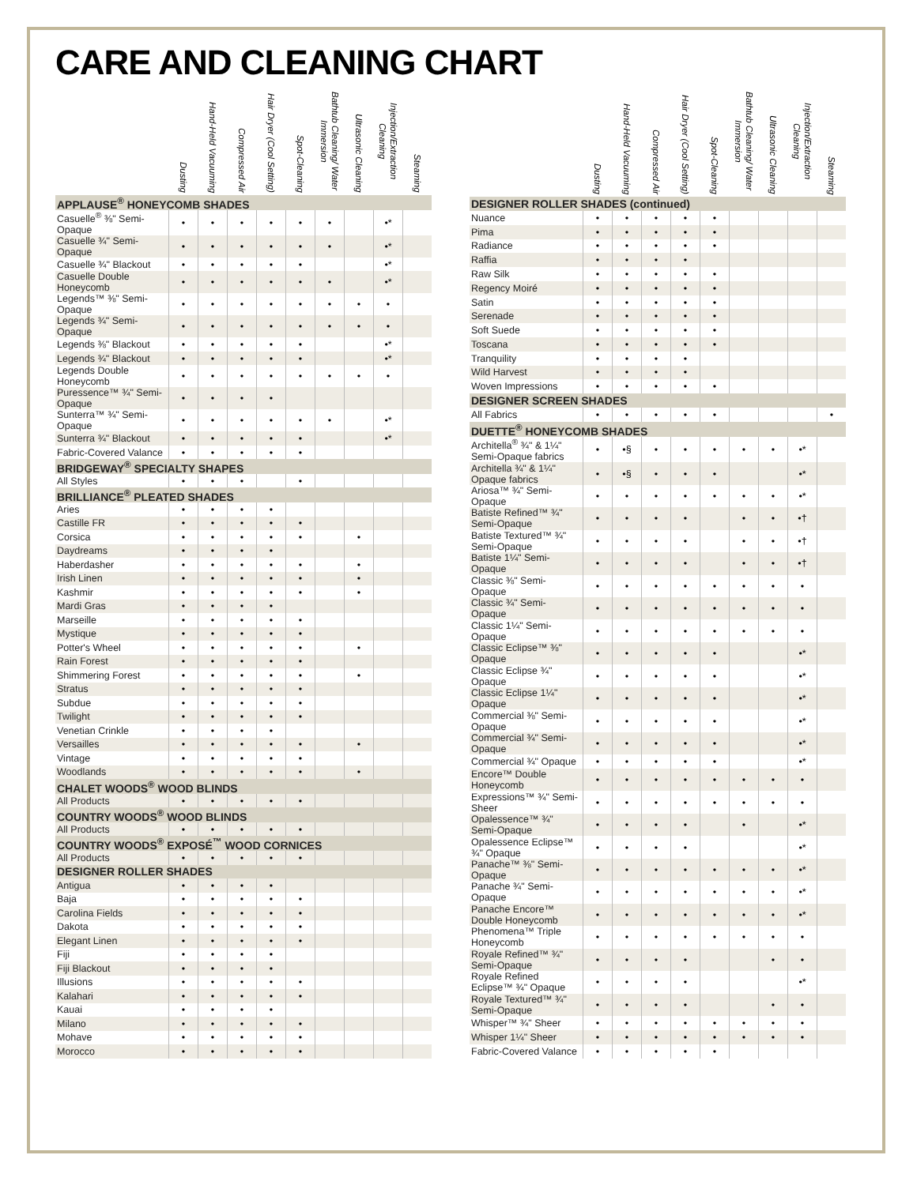CARE AND CLEANING CHART
| | Dusting | Hand-Held Vacuuming | Compressed Air | Hair Dryer (Cool Setting) | Spot-Cleaning | Bathtub Cleaning/ Water Immersion | Ultrasonic Cleaning | Injection/Extraction Cleaning | Steaming |
| --- | --- | --- | --- | --- | --- | --- | --- | --- | --- |
| APPLAUSE<sup>®</sup> HONEYCOMB SHADES | | | | | | | | | |
| Casuelle<sup>®</sup> ⅜" Semi-Opaque | • | • | • | • | • | • | | •* | |
| Casuelle ¾" Semi-Opaque | • | • | • | • | • | • | | •* | |
| Casuelle ¾" Blackout | • | • | • | • | • | | | •* | |
| Casuelle Double Honeycomb | • | • | • | • | • | • | | •* | |
| Legends™ ⅜" Semi-Opaque | • | • | • | • | • | • | • | • | |
| Legends ¾" Semi-Opaque | • | • | • | • | • | • | • | • | |
| Legends ⅜" Blackout | • | • | • | • | • | | | •* | |
| Legends ¾" Blackout | • | • | • | • | • | | | •* | |
| Legends Double Honeycomb | • | • | • | • | • | • | • | • | |
| Puressence™ ¾" Semi-Opaque | • | • | • | • | | | | | |
| Sunterra™ ¾" Semi-Opaque | • | • | • | • | • | • | | •* | |
| Sunterra ¾" Blackout | • | • | • | • | • | | | •* | |
| Fabric-Covered Valance | • | • | • | • | • | | | | |
| BRIDGEWAY<sup>®</sup> SPECIALTY SHAPES | | | | | | | | | |
| All Styles | • | • | • | | • | | | | |
| BRILLIANCE<sup>®</sup> PLEATED SHADES | | | | | | | | | |
| Aries | • | • | • | • | | | | | |
| Castille FR | • | • | • | • | • | | | | |
| Corsica | • | • | • | • | • | | • | | |
| Daydreams | • | • | • | • | | | | | |
| Haberdasher | • | • | • | • | • | | • | | |
| Irish Linen | • | • | • | • | • | | • | | |
| Kashmir | • | • | • | • | • | | • | | |
| Mardi Gras | • | • | • | • | | | | | |
| Marseille | • | • | • | • | • | | | | |
| Mystique | • | • | • | • | • | | | | |
| Potter's Wheel | • | • | • | • | • | | • | | |
| Rain Forest | • | • | • | • | • | | | | |
| Shimmering Forest | • | • | • | • | • | | • | | |
| Stratus | • | • | • | • | • | | | | |
| Subdue | • | • | • | • | • | | | | |
| Twilight | • | • | • | • | • | | | | |
| Venetian Crinkle | • | • | • | • | | | | | |
| Versailles | • | • | • | • | • | | • | | |
| Vintage | • | • | • | • | • | | | | |
| Woodlands | • | • | • | • | • | | • | | |
| CHALET WOODS<sup>®</sup> WOOD BLINDS | | | | | | | | | |
| All Products | • | • | • | • | • | | | | |
| COUNTRY WOODS<sup>®</sup> WOOD BLINDS | | | | | | | | | |
| All Products | • | • | • | • | • | | | | |
| COUNTRY WOODS<sup>®</sup> EXPOSÉ<sup>™</sup> WOOD CORNICES | | | | | | | | | |
| All Products | • | • | • | • | • | | | | |
| DESIGNER ROLLER SHADES | | | | | | | | | |
| Antigua | • | • | • | • | | | | | |
| Baja | • | • | • | • | • | | | | |
| Carolina Fields | • | • | • | • | • | | | | |
| Dakota | • | • | • | • | • | | | | |
| Elegant Linen | • | • | • | • | • | | | | |
| Fiji | • | • | • | • | | | | | |
| Fiji Blackout | • | • | • | • | | | | | |
| Illusions | • | • | • | • | • | | | | |
| Kalahari | • | • | • | • | • | | | | |
| Kauai | • | • | • | • | | | | | |
| Milano | • | • | • | • | • | | | | |
| Mohave | • | • | • | • | • | | | | |
| Morocco | • | • | • | • | • | | | | |
| | Dusting | Hand-Held Vacuuming | Compressed Air | Hair Dryer (Cool Setting) | Spot-Cleaning | Bathtub Cleaning/ Water Immersion | Ultrasonic Cleaning | Injection/Extraction Cleaning | Steaming |
| --- | --- | --- | --- | --- | --- | --- | --- | --- | --- |
| DESIGNER ROLLER SHADES (continued) | | | | | | | | | |
| Nuance | • | • | • | • | • | | | | |
| Pima | • | • | • | • | • | | | | |
| Radiance | • | • | • | • | • | | | | |
| Raffia | • | • | • | • | | | | | |
| Raw Silk | • | • | • | • | • | | | | |
| Regency Moiré | • | • | • | • | • | | | | |
| Satin | • | • | • | • | • | | | | |
| Serenade | • | • | • | • | • | | | | |
| Soft Suede | • | • | • | • | • | | | | |
| Toscana | • | • | • | • | • | | | | |
| Tranquility | • | • | • | • | | | | | |
| Wild Harvest | • | • | • | • | | | | | |
| Woven Impressions | • | • | • | • | • | | | | |
| DESIGNER SCREEN SHADES | | | | | | | | | |
| All Fabrics | • | • | • | • | • | | | | • |
| DUETTE<sup>®</sup> HONEYCOMB SHADES | | | | | | | | | |
| Architella<sup>®</sup> ¾" & 1¼" Semi-Opaque fabrics | • | •§ | • | • | • | • | • | •* | |
| Architella ¾" & 1¼" Opaque fabrics | • | •§ | • | • | • | | | •* | |
| Ariosa™ ¾" Semi-Opaque | • | • | • | • | • | • | • | •* | |
| Batiste Refined™ ¾" Semi-Opaque | • | • | • | • | | • | • | •† | |
| Batiste Textured™ ¾" Semi-Opaque | • | • | • | • | | • | • | •† | |
| Batiste 1¼" Semi-Opaque | • | • | • | • | | • | • | •† | |
| Classic ⅜" Semi-Opaque | • | • | • | • | • | • | • | • | |
| Classic ¾" Semi-Opaque | • | • | • | • | • | • | • | • | |
| Classic 1¼" Semi-Opaque | • | • | • | • | • | • | • | • | |
| Classic Eclipse™ ⅜" Opaque | • | • | • | • | • | | | •* | |
| Classic Eclipse ¾" Opaque | • | • | • | • | • | | | •* | |
| Classic Eclipse 1¼" Opaque | • | • | • | • | • | | | •* | |
| Commercial ⅜" Semi-Opaque | • | • | • | • | • | | | •* | |
| Commercial ¾" Semi-Opaque | • | • | • | • | • | | | •* | |
| Commercial ¾" Opaque | • | • | • | • | • | | | •* | |
| Encore™ Double Honeycomb | • | • | • | • | • | • | • | • | |
| Expressions™ ¾" Semi-Sheer | • | • | • | • | • | • | • | • | |
| Opalessence™ ¾" Semi-Opaque | • | • | • | • | | • | | •* | |
| Opalessence Eclipse™ ¾" Opaque | • | • | • | • | | | | •* | |
| Panache™ ⅜" Semi-Opaque | • | • | • | • | • | • | • | •* | |
| Panache ¾" Semi-Opaque | • | • | • | • | • | • | • | •* | |
| Panache Encore™ Double Honeycomb | • | • | • | • | • | • | • | •* | |
| Phenomena™ Triple Honeycomb | • | • | • | • | • | • | • | • | |
| Royale Refined™ ¾" Semi-Opaque | • | • | • | • | | | • | • | |
| Royale Refined Eclipse™ ¾" Opaque | • | • | • | • | | | | •* | |
| Royale Textured™ ¾" Semi-Opaque | • | • | • | • | | | • | • | |
| Whisper™ ¾" Sheer | • | • | • | • | • | • | • | • | |
| Whisper 1¼" Sheer | • | • | • | • | • | • | • | • | |
| Fabric-Covered Valance | • | • | • | • | • | | | | |